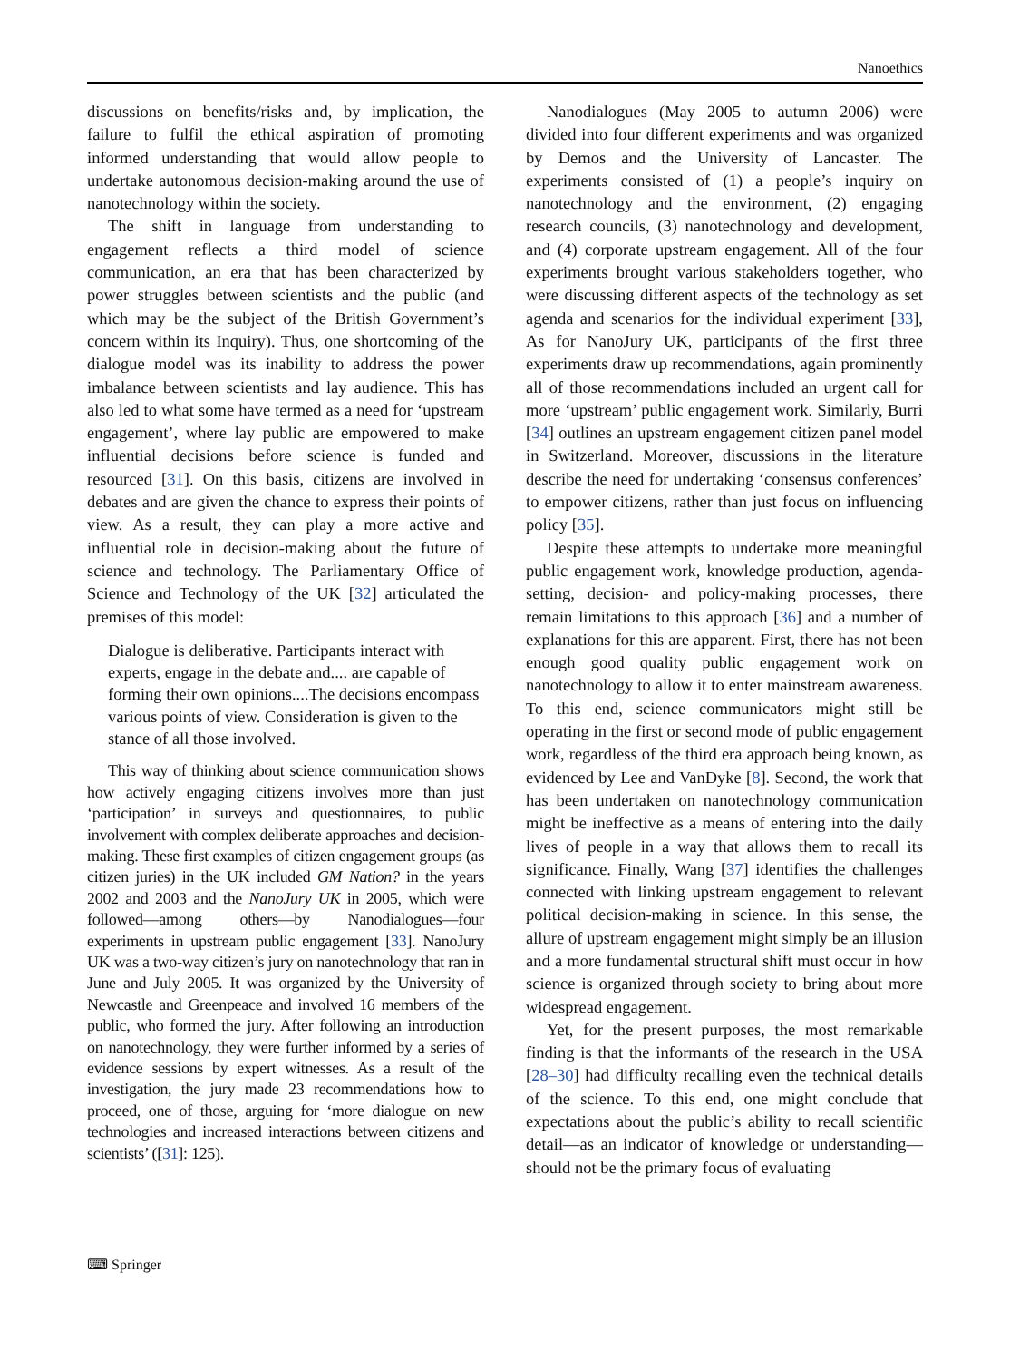Nanoethics
discussions on benefits/risks and, by implication, the failure to fulfil the ethical aspiration of promoting informed understanding that would allow people to undertake autonomous decision-making around the use of nanotechnology within the society.
The shift in language from understanding to engagement reflects a third model of science communication, an era that has been characterized by power struggles between scientists and the public (and which may be the subject of the British Government’s concern within its Inquiry). Thus, one shortcoming of the dialogue model was its inability to address the power imbalance between scientists and lay audience. This has also led to what some have termed as a need for ‘upstream engagement’, where lay public are empowered to make influential decisions before science is funded and resourced [31]. On this basis, citizens are involved in debates and are given the chance to express their points of view. As a result, they can play a more active and influential role in decision-making about the future of science and technology. The Parliamentary Office of Science and Technology of the UK [32] articulated the premises of this model:
Dialogue is deliberative. Participants interact with experts, engage in the debate and.... are capable of forming their own opinions....The decisions encompass various points of view. Consideration is given to the stance of all those involved.
This way of thinking about science communication shows how actively engaging citizens involves more than just ‘participation’ in surveys and questionnaires, to public involvement with complex deliberate approaches and decision-making. These first examples of citizen engagement groups (as citizen juries) in the UK included GM Nation? in the years 2002 and 2003 and the NanoJury UK in 2005, which were followed—among others—by Nanodialogues—four experiments in upstream public engagement [33]. NanoJury UK was a two-way citizen’s jury on nanotechnology that ran in June and July 2005. It was organized by the University of Newcastle and Greenpeace and involved 16 members of the public, who formed the jury. After following an introduction on nanotechnology, they were further informed by a series of evidence sessions by expert witnesses. As a result of the investigation, the jury made 23 recommendations how to proceed, one of those, arguing for ‘more dialogue on new technologies and increased interactions between citizens and scientists’ ([31]: 125).
Nanodialogues (May 2005 to autumn 2006) were divided into four different experiments and was organized by Demos and the University of Lancaster. The experiments consisted of (1) a people’s inquiry on nanotechnology and the environment, (2) engaging research councils, (3) nanotechnology and development, and (4) corporate upstream engagement. All of the four experiments brought various stakeholders together, who were discussing different aspects of the technology as set agenda and scenarios for the individual experiment [33], As for NanoJury UK, participants of the first three experiments draw up recommendations, again prominently all of those recommendations included an urgent call for more ‘upstream’ public engagement work. Similarly, Burri [34] outlines an upstream engagement citizen panel model in Switzerland. Moreover, discussions in the literature describe the need for undertaking ‘consensus conferences’ to empower citizens, rather than just focus on influencing policy [35].
Despite these attempts to undertake more meaningful public engagement work, knowledge production, agenda-setting, decision- and policy-making processes, there remain limitations to this approach [36] and a number of explanations for this are apparent. First, there has not been enough good quality public engagement work on nanotechnology to allow it to enter mainstream awareness. To this end, science communicators might still be operating in the first or second mode of public engagement work, regardless of the third era approach being known, as evidenced by Lee and VanDyke [8]. Second, the work that has been undertaken on nanotechnology communication might be ineffective as a means of entering into the daily lives of people in a way that allows them to recall its significance. Finally, Wang [37] identifies the challenges connected with linking upstream engagement to relevant political decision-making in science. In this sense, the allure of upstream engagement might simply be an illusion and a more fundamental structural shift must occur in how science is organized through society to bring about more widespread engagement.
Yet, for the present purposes, the most remarkable finding is that the informants of the research in the USA [28–30] had difficulty recalling even the technical details of the science. To this end, one might conclude that expectations about the public’s ability to recall scientific detail—as an indicator of knowledge or understanding—should not be the primary focus of evaluating
⌨ Springer